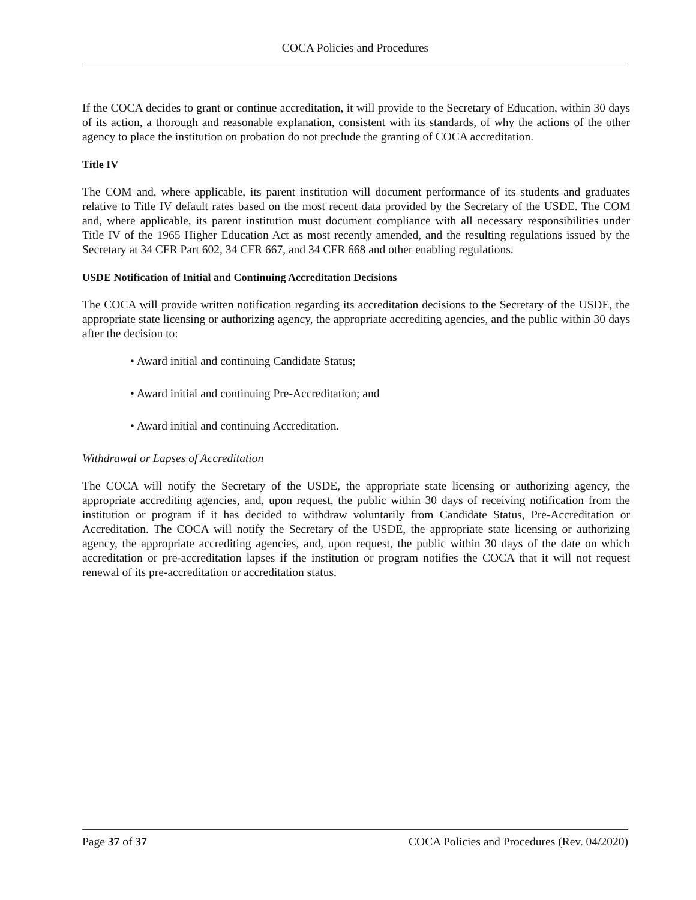COCA Policies and Procedures
If the COCA decides to grant or continue accreditation, it will provide to the Secretary of Education, within 30 days of its action, a thorough and reasonable explanation, consistent with its standards, of why the actions of the other agency to place the institution on probation do not preclude the granting of COCA accreditation.
Title IV
The COM and, where applicable, its parent institution will document performance of its students and graduates relative to Title IV default rates based on the most recent data provided by the Secretary of the USDE. The COM and, where applicable, its parent institution must document compliance with all necessary responsibilities under Title IV of the 1965 Higher Education Act as most recently amended, and the resulting regulations issued by the Secretary at 34 CFR Part 602, 34 CFR 667, and 34 CFR 668 and other enabling regulations.
USDE Notification of Initial and Continuing Accreditation Decisions
The COCA will provide written notification regarding its accreditation decisions to the Secretary of the USDE, the appropriate state licensing or authorizing agency, the appropriate accrediting agencies, and the public within 30 days after the decision to:
• Award initial and continuing Candidate Status;
• Award initial and continuing Pre-Accreditation; and
• Award initial and continuing Accreditation.
Withdrawal or Lapses of Accreditation
The COCA will notify the Secretary of the USDE, the appropriate state licensing or authorizing agency, the appropriate accrediting agencies, and, upon request, the public within 30 days of receiving notification from the institution or program if it has decided to withdraw voluntarily from Candidate Status, Pre-Accreditation or Accreditation. The COCA will notify the Secretary of the USDE, the appropriate state licensing or authorizing agency, the appropriate accrediting agencies, and, upon request, the public within 30 days of the date on which accreditation or pre-accreditation lapses if the institution or program notifies the COCA that it will not request renewal of its pre-accreditation or accreditation status.
Page 37 of 37 COCA Policies and Procedures (Rev. 04/2020)